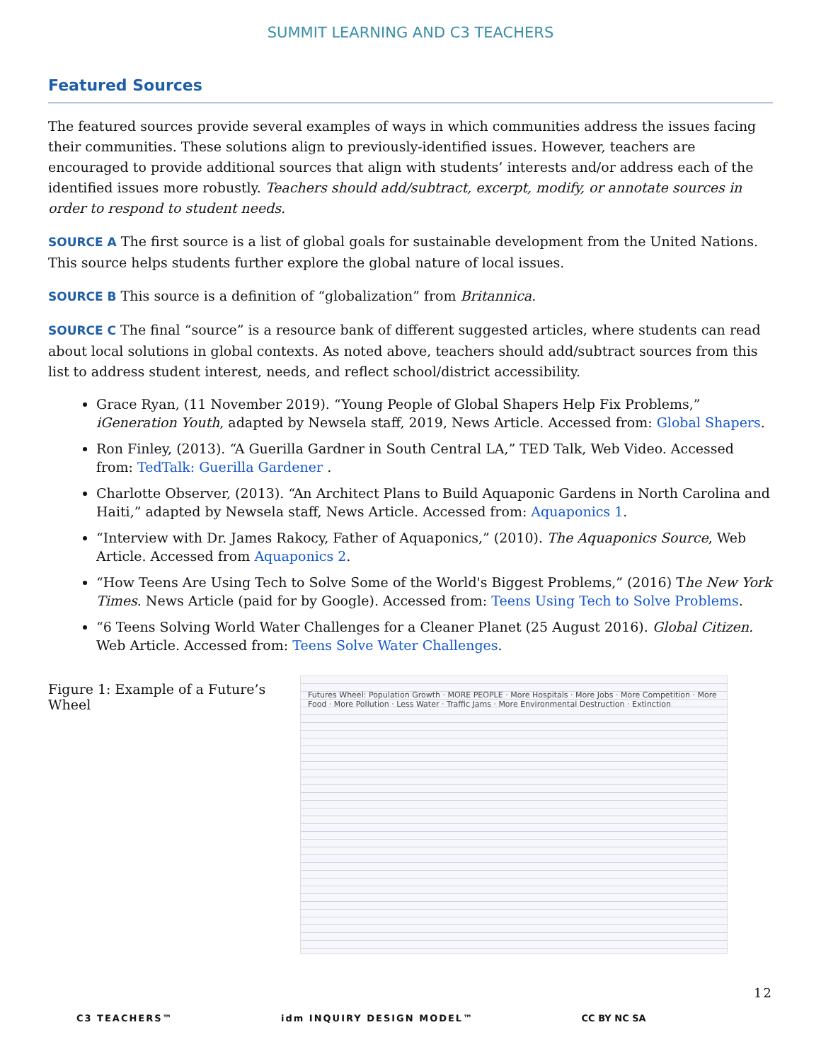SUMMIT LEARNING AND C3 TEACHERS
Featured Sources
The featured sources provide several examples of ways in which communities address the issues facing their communities. These solutions align to previously-identified issues. However, teachers are encouraged to provide additional sources that align with students’ interests and/or address each of the identified issues more robustly. Teachers should add/subtract, excerpt, modify, or annotate sources in order to respond to student needs.
SOURCE A The first source is a list of global goals for sustainable development from the United Nations. This source helps students further explore the global nature of local issues.
SOURCE B This source is a definition of “globalization” from Britannica.
SOURCE C The final “source” is a resource bank of different suggested articles, where students can read about local solutions in global contexts. As noted above, teachers should add/subtract sources from this list to address student interest, needs, and reflect school/district accessibility.
Grace Ryan, (11 November 2019). “Young People of Global Shapers Help Fix Problems,” iGeneration Youth, adapted by Newsela staff, 2019, News Article. Accessed from: Global Shapers.
Ron Finley, (2013). “A Guerilla Gardner in South Central LA,” TED Talk, Web Video. Accessed from: TedTalk: Guerilla Gardener .
Charlotte Observer, (2013). “An Architect Plans to Build Aquaponic Gardens in North Carolina and Haiti,” adapted by Newsela staff, News Article. Accessed from: Aquaponics 1.
“Interview with Dr. James Rakocy, Father of Aquaponics,” (2010). The Aquaponics Source, Web Article. Accessed from Aquaponics 2.
“How Teens Are Using Tech to Solve Some of the World's Biggest Problems,” (2016) The New York Times. News Article (paid for by Google). Accessed from: Teens Using Tech to Solve Problems.
“6 Teens Solving World Water Challenges for a Cleaner Planet (25 August 2016). Global Citizen. Web Article. Accessed from: Teens Solve Water Challenges.
Figure 1: Example of a Future’s Wheel
Futures Wheel: Population Growth · MORE PEOPLE · More Hospitals · More Jobs · More Competition · More Food · More Pollution · Less Water · Traffic Jams · More Environmental Destruction · Extinction
C3 TEACHERS™ idm INQUIRY DESIGN MODEL™ CC BY NC SA 12